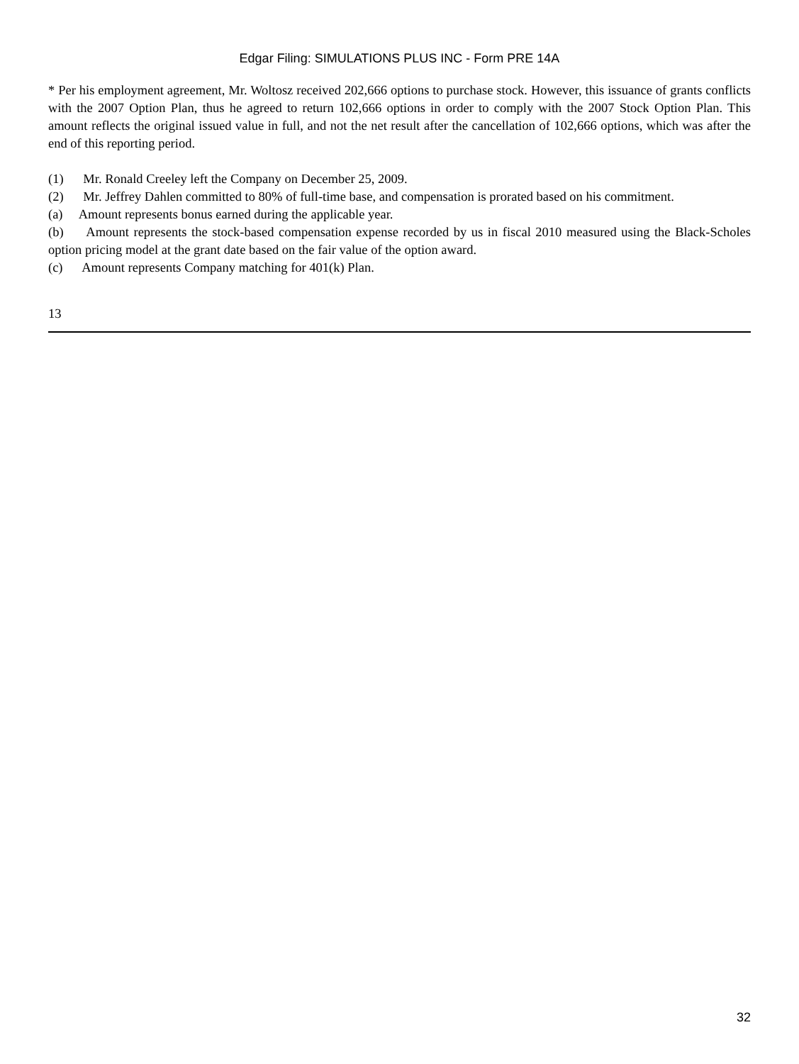Edgar Filing: SIMULATIONS PLUS INC - Form PRE 14A
* Per his employment agreement, Mr. Woltosz received 202,666 options to purchase stock. However, this issuance of grants conflicts with the 2007 Option Plan, thus he agreed to return 102,666 options in order to comply with the 2007 Stock Option Plan. This amount reflects the original issued value in full, and not the net result after the cancellation of 102,666 options, which was after the end of this reporting period.
(1) Mr. Ronald Creeley left the Company on December 25, 2009.
(2) Mr. Jeffrey Dahlen committed to 80% of full-time base, and compensation is prorated based on his commitment.
(a) Amount represents bonus earned during the applicable year.
(b) Amount represents the stock-based compensation expense recorded by us in fiscal 2010 measured using the Black-Scholes option pricing model at the grant date based on the fair value of the option award.
(c) Amount represents Company matching for 401(k) Plan.
13
32